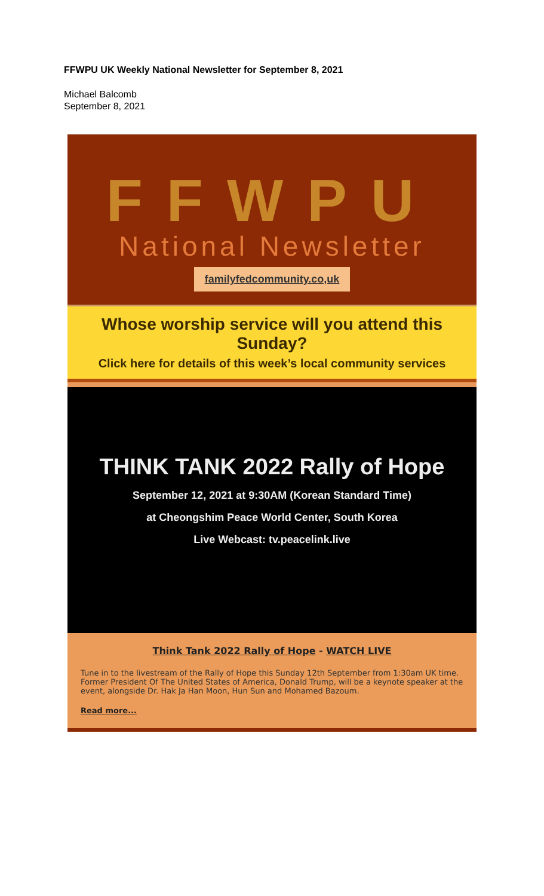FFWPU UK Weekly National Newsletter for September 8, 2021
Michael Balcomb
September 8, 2021
FFWPU
National Newsletter
familyfedcommunity.co,uk
Whose worship service will you attend this Sunday?
Click here for details of this week’s local community services
THINK TANK 2022 Rally of Hope
September 12, 2021 at 9:30AM (Korean Standard Time)
at Cheongshim Peace World Center, South Korea
Live Webcast: tv.peacelink.live
Think Tank 2022 Rally of Hope - WATCH LIVE
Tune in to the livestream of the Rally of Hope this Sunday 12th September from 1:30am UK time. Former President Of The United States of America, Donald Trump, will be a keynote speaker at the event, alongside Dr. Hak Ja Han Moon, Hun Sun and Mohamed Bazoum.
Read more...